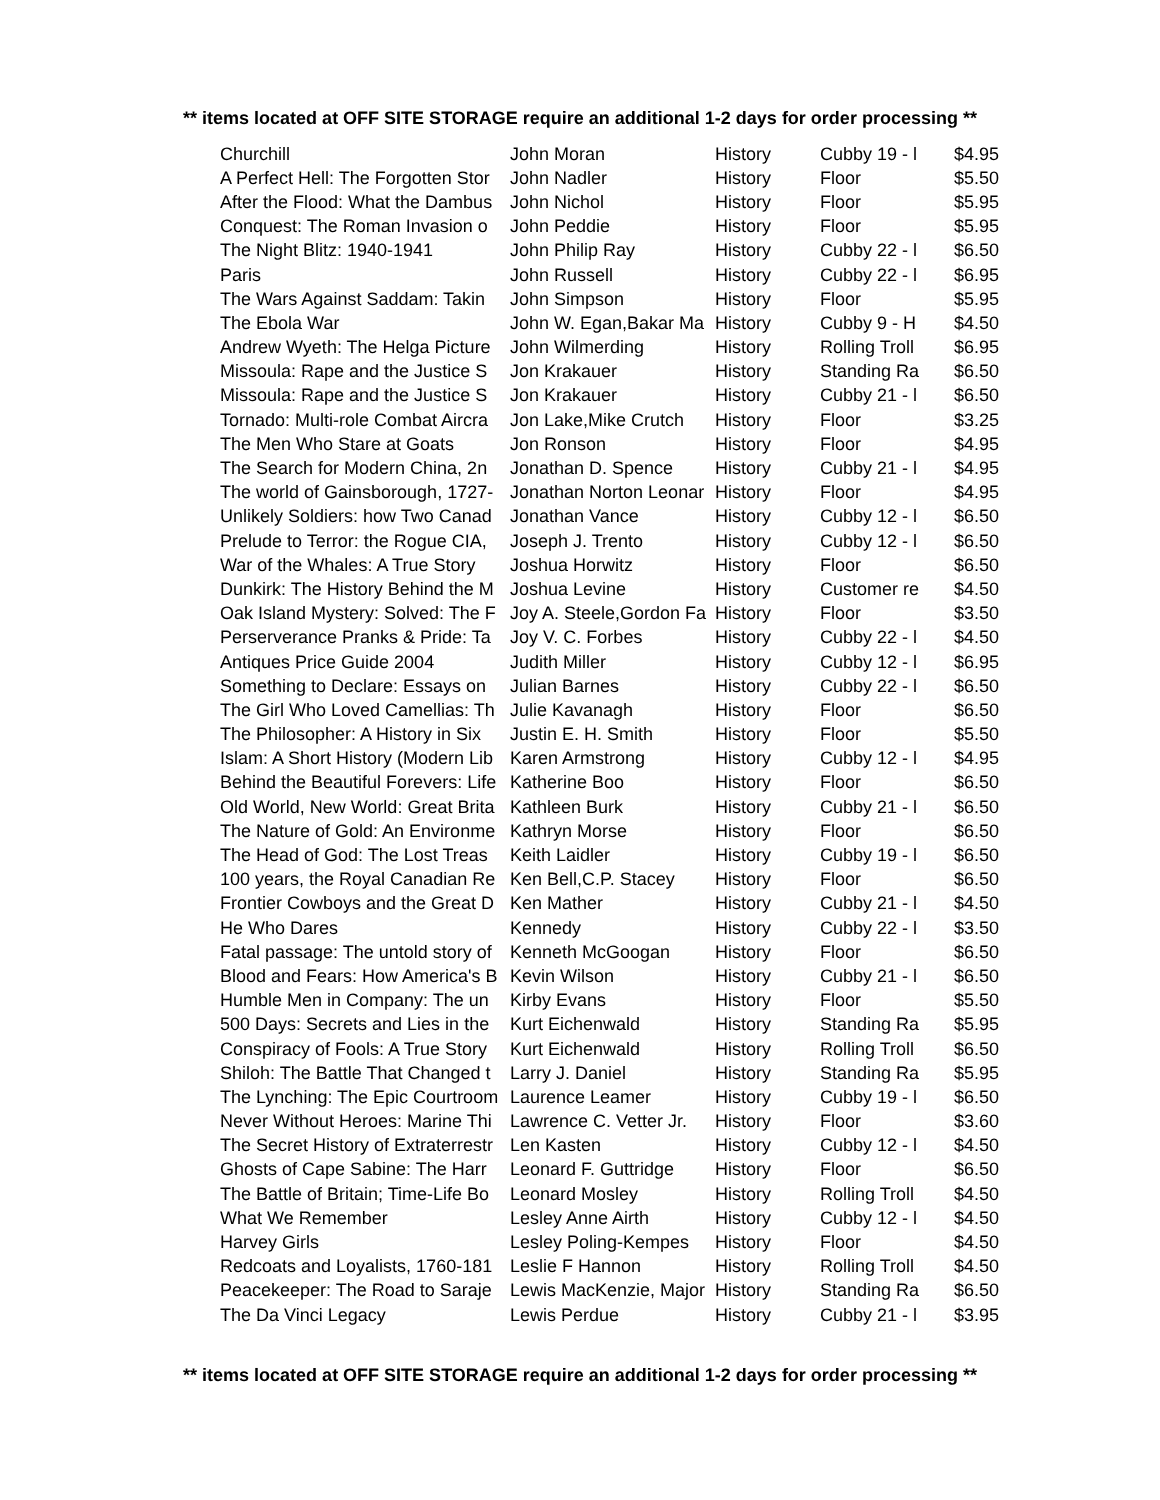** items located at OFF SITE STORAGE require an additional 1-2 days for order processing **
| Churchill | John Moran | History | Cubby 19 - l | $4.95 |
| A Perfect Hell: The Forgotten Stor | John Nadler | History | Floor | $5.50 |
| After the Flood: What the Dambus | John Nichol | History | Floor | $5.95 |
| Conquest: The Roman Invasion o | John Peddie | History | Floor | $5.95 |
| The Night Blitz: 1940-1941 | John Philip Ray | History | Cubby 22 - l | $6.50 |
| Paris | John Russell | History | Cubby 22 - l | $6.95 |
| The Wars Against Saddam: Takin | John Simpson | History | Floor | $5.95 |
| The Ebola War | John W. Egan,Bakar Ma | History | Cubby 9 - H | $4.50 |
| Andrew Wyeth: The Helga Picture | John Wilmerding | History | Rolling Troll | $6.95 |
| Missoula: Rape and the Justice S | Jon Krakauer | History | Standing Ra | $6.50 |
| Missoula: Rape and the Justice S | Jon Krakauer | History | Cubby 21 - l | $6.50 |
| Tornado: Multi-role Combat Aircra | Jon Lake,Mike Crutch | History | Floor | $3.25 |
| The Men Who Stare at Goats | Jon Ronson | History | Floor | $4.95 |
| The Search for Modern China, 2n | Jonathan D. Spence | History | Cubby 21 - l | $4.95 |
| The world of Gainsborough, 1727- | Jonathan Norton Leonar | History | Floor | $4.95 |
| Unlikely Soldiers: how Two Canad | Jonathan Vance | History | Cubby 12 - l | $6.50 |
| Prelude to Terror: the Rogue CIA, | Joseph J. Trento | History | Cubby 12 - l | $6.50 |
| War of the Whales: A True Story | Joshua Horwitz | History | Floor | $6.50 |
| Dunkirk: The History Behind the M | Joshua Levine | History | Customer re | $4.50 |
| Oak Island Mystery: Solved: The F | Joy A. Steele,Gordon Fa | History | Floor | $3.50 |
| Perserverance Pranks & Pride: Ta | Joy V. C. Forbes | History | Cubby 22 - l | $4.50 |
| Antiques Price Guide 2004 | Judith Miller | History | Cubby 12 - l | $6.95 |
| Something to Declare: Essays on | Julian Barnes | History | Cubby 22 - l | $6.50 |
| The Girl Who Loved Camellias: Th | Julie Kavanagh | History | Floor | $6.50 |
| The Philosopher: A History in Six | Justin E. H. Smith | History | Floor | $5.50 |
| Islam: A Short History (Modern Lib | Karen Armstrong | History | Cubby 12 - l | $4.95 |
| Behind the Beautiful Forevers: Life | Katherine Boo | History | Floor | $6.50 |
| Old World, New World: Great Brita | Kathleen Burk | History | Cubby 21 - l | $6.50 |
| The Nature of Gold: An Environme | Kathryn Morse | History | Floor | $6.50 |
| The Head of God: The Lost Treas | Keith Laidler | History | Cubby 19 - l | $6.50 |
| 100 years, the Royal Canadian Re | Ken Bell,C.P. Stacey | History | Floor | $6.50 |
| Frontier Cowboys and the Great D | Ken Mather | History | Cubby 21 - l | $4.50 |
| He Who Dares | Kennedy | History | Cubby 22 - l | $3.50 |
| Fatal passage: The untold story of | Kenneth McGoogan | History | Floor | $6.50 |
| Blood and Fears: How America's B | Kevin Wilson | History | Cubby 21 - l | $6.50 |
| Humble Men in Company: The un | Kirby Evans | History | Floor | $5.50 |
| 500 Days: Secrets and Lies in the | Kurt Eichenwald | History | Standing Ra | $5.95 |
| Conspiracy of Fools: A True Story | Kurt Eichenwald | History | Rolling Troll | $6.50 |
| Shiloh: The Battle That Changed t | Larry J. Daniel | History | Standing Ra | $5.95 |
| The Lynching: The Epic Courtroom | Laurence Leamer | History | Cubby 19 - l | $6.50 |
| Never Without Heroes: Marine Thi | Lawrence C. Vetter Jr. | History | Floor | $3.60 |
| The Secret History of Extraterrestr | Len Kasten | History | Cubby 12 - l | $4.50 |
| Ghosts of Cape Sabine: The Harr | Leonard F. Guttridge | History | Floor | $6.50 |
| The Battle of Britain; Time-Life Bo | Leonard Mosley | History | Rolling Troll | $4.50 |
| What We Remember | Lesley Anne Airth | History | Cubby 12 - l | $4.50 |
| Harvey Girls | Lesley Poling-Kempes | History | Floor | $4.50 |
| Redcoats and Loyalists, 1760-181 | Leslie F Hannon | History | Rolling Troll | $4.50 |
| Peacekeeper: The Road to Saraje | Lewis MacKenzie, Major | History | Standing Ra | $6.50 |
| The Da Vinci Legacy | Lewis Perdue | History | Cubby 21 - l | $3.95 |
** items located at OFF SITE STORAGE require an additional 1-2 days for order processing **